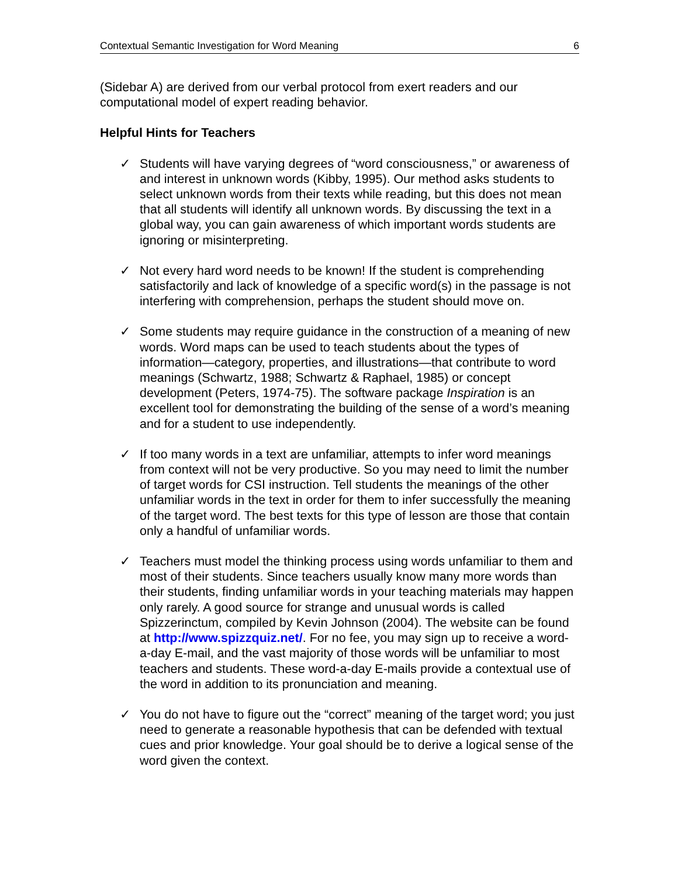Contextual Semantic Investigation for Word Meaning 6
(Sidebar A) are derived from our verbal protocol from exert readers and our computational model of expert reading behavior.
Helpful Hints for Teachers
✓ Students will have varying degrees of “word consciousness,” or awareness of and interest in unknown words (Kibby, 1995). Our method asks students to select unknown words from their texts while reading, but this does not mean that all students will identify all unknown words. By discussing the text in a global way, you can gain awareness of which important words students are ignoring or misinterpreting.
✓ Not every hard word needs to be known! If the student is comprehending satisfactorily and lack of knowledge of a specific word(s) in the passage is not interfering with comprehension, perhaps the student should move on.
✓ Some students may require guidance in the construction of a meaning of new words. Word maps can be used to teach students about the types of information—category, properties, and illustrations—that contribute to word meanings (Schwartz, 1988; Schwartz & Raphael, 1985) or concept development (Peters, 1974-75). The software package Inspiration is an excellent tool for demonstrating the building of the sense of a word’s meaning and for a student to use independently.
✓ If too many words in a text are unfamiliar, attempts to infer word meanings from context will not be very productive. So you may need to limit the number of target words for CSI instruction. Tell students the meanings of the other unfamiliar words in the text in order for them to infer successfully the meaning of the target word. The best texts for this type of lesson are those that contain only a handful of unfamiliar words.
✓ Teachers must model the thinking process using words unfamiliar to them and most of their students. Since teachers usually know many more words than their students, finding unfamiliar words in your teaching materials may happen only rarely. A good source for strange and unusual words is called Spizzerinctum, compiled by Kevin Johnson (2004). The website can be found at http://www.spizzquiz.net/. For no fee, you may sign up to receive a word-a-day E-mail, and the vast majority of those words will be unfamiliar to most teachers and students. These word-a-day E-mails provide a contextual use of the word in addition to its pronunciation and meaning.
✓ You do not have to figure out the “correct” meaning of the target word; you just need to generate a reasonable hypothesis that can be defended with textual cues and prior knowledge. Your goal should be to derive a logical sense of the word given the context.